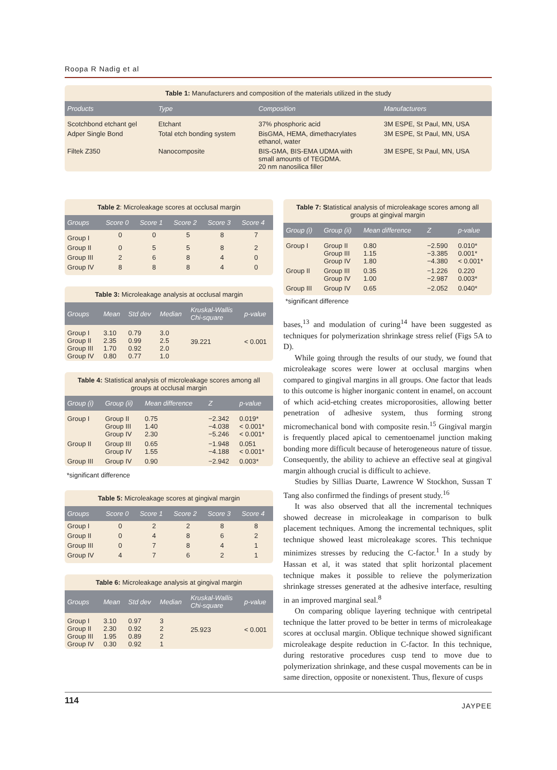Roopa R Nadig et al
Table 1: Manufacturers and composition of the materials utilized in the study
| Products | Type | Composition | Manufacturers |
| --- | --- | --- | --- |
| Scotchbond etchant gel | Etchant | 37% phosphoric acid | 3M ESPE, St Paul, MN, USA |
| Adper Single Bond | Total etch bonding system | BisGMA, HEMA, dimethacrylates ethanol, water | 3M ESPE, St Paul, MN, USA |
| Filtek Z350 | Nanocomposite | BIS-GMA, BIS-EMA UDMA with small amounts of TEGDMA. 20 nm nanosilica filler | 3M ESPE, St Paul, MN, USA |
Table 2: Microleakage scores at occlusal margin
| Groups | Score 0 | Score 1 | Score 2 | Score 3 | Score 4 |
| --- | --- | --- | --- | --- | --- |
| Group I | 0 | 0 | 5 | 8 | 7 |
| Group II | 0 | 5 | 5 | 8 | 2 |
| Group III | 2 | 6 | 8 | 4 | 0 |
| Group IV | 8 | 8 | 8 | 4 | 0 |
Table 3: Microleakage analysis at occlusal margin
| Groups | Mean | Std dev | Median | Kruskal-Wallis Chi-square | p-value |
| --- | --- | --- | --- | --- | --- |
| Group I Group II Group III Group IV | 3.10 2.35 1.70 0.80 | 0.79 0.99 0.92 0.77 | 3.0 2.5 2.0 1.0 | 39.221 | < 0.001 |
Table 4: Statistical analysis of microleakage scores among all groups at occlusal margin
| Group (i) | Group (ii) | Mean difference | Z | p-value |
| --- | --- | --- | --- | --- |
| Group I | Group II Group III Group IV | 0.75 1.40 2.30 | −2.342 −4.038 −5.246 | 0.019* < 0.001* < 0.001* |
| Group II | Group III Group IV | 0.65 1.55 | −1.948 −4.188 | 0.051 < 0.001* |
| Group III | Group IV | 0.90 | −2.942 | 0.003* |
*significant difference
Table 5: Microleakage scores at gingival margin
| Groups | Score 0 | Score 1 | Score 2 | Score 3 | Score 4 |
| --- | --- | --- | --- | --- | --- |
| Group I | 0 | 2 | 2 | 8 | 8 |
| Group II | 0 | 4 | 8 | 6 | 2 |
| Group III | 0 | 7 | 8 | 4 | 1 |
| Group IV | 4 | 7 | 6 | 2 | 1 |
Table 6: Microleakage analysis at gingival margin
| Groups | Mean | Std dev | Median | Kruskal-Wallis Chi-square | p-value |
| --- | --- | --- | --- | --- | --- |
| Group I Group II Group III Group IV | 3.10 2.30 1.95 0.30 | 0.97 0.92 0.89 0.92 | 3 2 2 1 | 25.923 | < 0.001 |
Table 7: Statistical analysis of microleakage scores among all groups at gingival margin
| Group (i) | Group (ii) | Mean difference | Z | p-value |
| --- | --- | --- | --- | --- |
| Group I | Group II Group III Group IV | 0.80 1.15 1.80 | −2.590 −3.385 −4.380 | 0.010* 0.001* < 0.001* |
| Group II | Group III Group IV | 0.35 1.00 | −1.226 −2.987 | 0.220 0.003* |
| Group III | Group IV | 0.65 | −2.052 | 0.040* |
*significant difference
bases,<sup>13</sup> and modulation of curing<sup>14</sup> have been suggested as techniques for polymerization shrinkage stress relief (Figs 5A to D).
While going through the results of our study, we found that microleakage scores were lower at occlusal margins when compared to gingival margins in all groups. One factor that leads to this outcome is higher inorganic content in enamel, on account of which acid-etching creates microporosities, allowing better penetration of adhesive system, thus forming strong micromechanical bond with composite resin.<sup>15</sup> Gingival margin is frequently placed apical to cementoenamel junction making bonding more difficult because of heterogeneous nature of tissue. Consequently, the ability to achieve an effective seal at gingival margin although crucial is difficult to achieve.
Studies by Sillias Duarte, Lawrence W Stockhon, Sussan T Tang also confirmed the findings of present study.<sup>16</sup>
It was also observed that all the incremental techniques showed decrease in microleakage in comparison to bulk placement techniques. Among the incremental techniques, split technique showed least microleakage scores. This technique minimizes stresses by reducing the C-factor.<sup>1</sup> In a study by Hassan et al, it was stated that split horizontal placement technique makes it possible to relieve the polymerization shrinkage stresses generated at the adhesive interface, resulting in an improved marginal seal.<sup>8</sup>
On comparing oblique layering technique with centripetal technique the latter proved to be better in terms of microleakage scores at occlusal margin. Oblique technique showed significant microleakage despite reduction in C-factor. In this technique, during restorative procedures cusp tend to move due to polymerization shrinkage, and these cuspal movements can be in same direction, opposite or nonexistent. Thus, flexure of cusps
114
JAYPEE